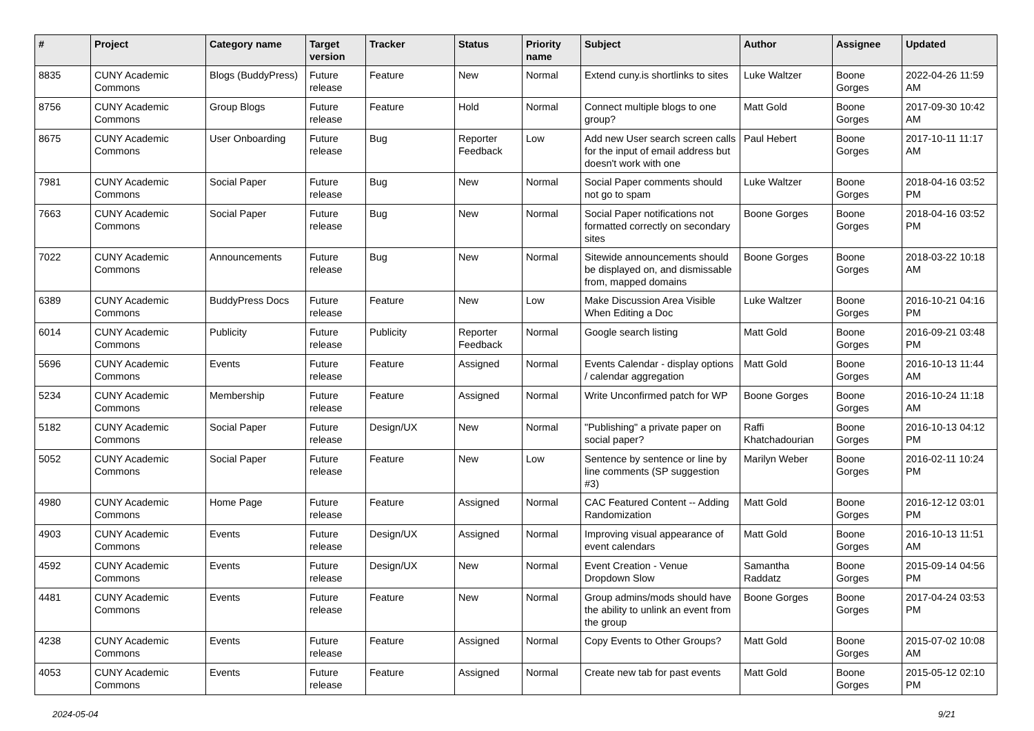| # | Project | Category name | Target version | Tracker | Status | Priority name | Subject | Author | Assignee | Updated |
| --- | --- | --- | --- | --- | --- | --- | --- | --- | --- | --- |
| 8835 | CUNY Academic Commons | Blogs (BuddyPress) | Future release | Feature | New | Normal | Extend cuny.is shortlinks to sites | Luke Waltzer | Boone Gorges | 2022-04-26 11:59 AM |
| 8756 | CUNY Academic Commons | Group Blogs | Future release | Feature | Hold | Normal | Connect multiple blogs to one group? | Matt Gold | Boone Gorges | 2017-09-30 10:42 AM |
| 8675 | CUNY Academic Commons | User Onboarding | Future release | Bug | Reporter Feedback | Low | Add new User search screen calls for the input of email address but doesn't work with one | Paul Hebert | Boone Gorges | 2017-10-11 11:17 AM |
| 7981 | CUNY Academic Commons | Social Paper | Future release | Bug | New | Normal | Social Paper comments should not go to spam | Luke Waltzer | Boone Gorges | 2018-04-16 03:52 PM |
| 7663 | CUNY Academic Commons | Social Paper | Future release | Bug | New | Normal | Social Paper notifications not formatted correctly on secondary sites | Boone Gorges | Boone Gorges | 2018-04-16 03:52 PM |
| 7022 | CUNY Academic Commons | Announcements | Future release | Bug | New | Normal | Sitewide announcements should be displayed on, and dismissable from, mapped domains | Boone Gorges | Boone Gorges | 2018-03-22 10:18 AM |
| 6389 | CUNY Academic Commons | BuddyPress Docs | Future release | Feature | New | Low | Make Discussion Area Visible When Editing a Doc | Luke Waltzer | Boone Gorges | 2016-10-21 04:16 PM |
| 6014 | CUNY Academic Commons | Publicity | Future release | Publicity | Reporter Feedback | Normal | Google search listing | Matt Gold | Boone Gorges | 2016-09-21 03:48 PM |
| 5696 | CUNY Academic Commons | Events | Future release | Feature | Assigned | Normal | Events Calendar - display options / calendar aggregation | Matt Gold | Boone Gorges | 2016-10-13 11:44 AM |
| 5234 | CUNY Academic Commons | Membership | Future release | Feature | Assigned | Normal | Write Unconfirmed patch for WP | Boone Gorges | Boone Gorges | 2016-10-24 11:18 AM |
| 5182 | CUNY Academic Commons | Social Paper | Future release | Design/UX | New | Normal | "Publishing" a private paper on social paper? | Raffi Khatchadourian | Boone Gorges | 2016-10-13 04:12 PM |
| 5052 | CUNY Academic Commons | Social Paper | Future release | Feature | New | Low | Sentence by sentence or line by line comments (SP suggestion #3) | Marilyn Weber | Boone Gorges | 2016-02-11 10:24 PM |
| 4980 | CUNY Academic Commons | Home Page | Future release | Feature | Assigned | Normal | CAC Featured Content -- Adding Randomization | Matt Gold | Boone Gorges | 2016-12-12 03:01 PM |
| 4903 | CUNY Academic Commons | Events | Future release | Design/UX | Assigned | Normal | Improving visual appearance of event calendars | Matt Gold | Boone Gorges | 2016-10-13 11:51 AM |
| 4592 | CUNY Academic Commons | Events | Future release | Design/UX | New | Normal | Event Creation - Venue Dropdown Slow | Samantha Raddatz | Boone Gorges | 2015-09-14 04:56 PM |
| 4481 | CUNY Academic Commons | Events | Future release | Feature | New | Normal | Group admins/mods should have the ability to unlink an event from the group | Boone Gorges | Boone Gorges | 2017-04-24 03:53 PM |
| 4238 | CUNY Academic Commons | Events | Future release | Feature | Assigned | Normal | Copy Events to Other Groups? | Matt Gold | Boone Gorges | 2015-07-02 10:08 AM |
| 4053 | CUNY Academic Commons | Events | Future release | Feature | Assigned | Normal | Create new tab for past events | Matt Gold | Boone Gorges | 2015-05-12 02:10 PM |
2024-05-04 9/21